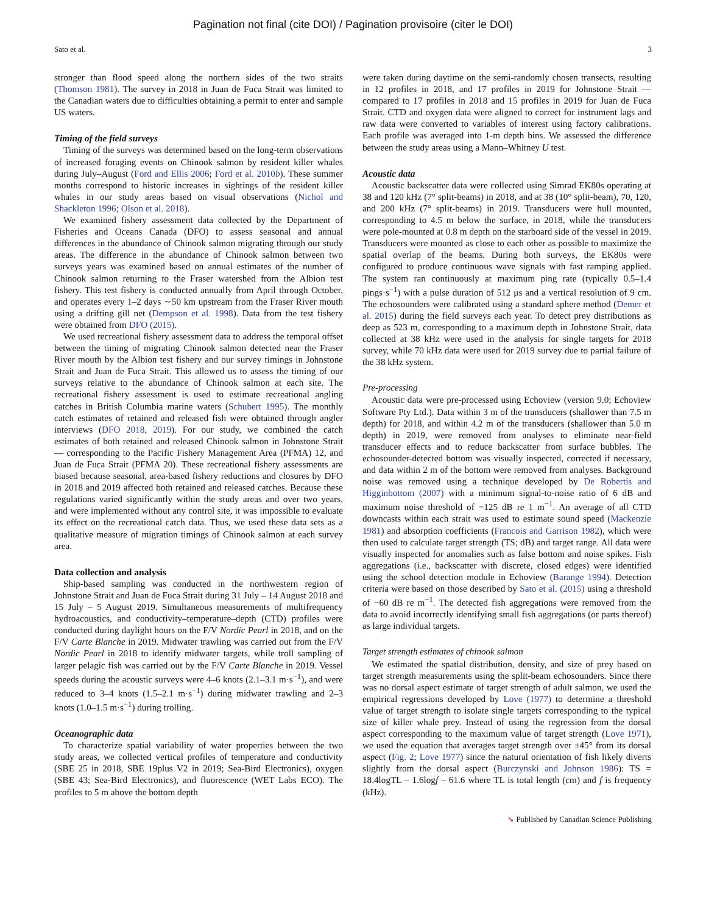Pagination not final (cite DOI) / Pagination provisoire (citer le DOI)
Sato et al. 3
stronger than flood speed along the northern sides of the two straits (Thomson 1981). The survey in 2018 in Juan de Fuca Strait was limited to the Canadian waters due to difficulties obtaining a permit to enter and sample US waters.
Timing of the field surveys
Timing of the surveys was determined based on the long-term observations of increased foraging events on Chinook salmon by resident killer whales during July–August (Ford and Ellis 2006; Ford et al. 2010b). These summer months correspond to historic increases in sightings of the resident killer whales in our study areas based on visual observations (Nichol and Shackleton 1996; Olson et al. 2018).
We examined fishery assessment data collected by the Department of Fisheries and Oceans Canada (DFO) to assess seasonal and annual differences in the abundance of Chinook salmon migrating through our study areas. The difference in the abundance of Chinook salmon between two surveys years was examined based on annual estimates of the number of Chinook salmon returning to the Fraser watershed from the Albion test fishery. This test fishery is conducted annually from April through October, and operates every 1–2 days ∼50 km upstream from the Fraser River mouth using a drifting gill net (Dempson et al. 1998). Data from the test fishery were obtained from DFO (2015).
We used recreational fishery assessment data to address the temporal offset between the timing of migrating Chinook salmon detected near the Fraser River mouth by the Albion test fishery and our survey timings in Johnstone Strait and Juan de Fuca Strait. This allowed us to assess the timing of our surveys relative to the abundance of Chinook salmon at each site. The recreational fishery assessment is used to estimate recreational angling catches in British Columbia marine waters (Schubert 1995). The monthly catch estimates of retained and released fish were obtained through angler interviews (DFO 2018, 2019). For our study, we combined the catch estimates of both retained and released Chinook salmon in Johnstone Strait — corresponding to the Pacific Fishery Management Area (PFMA) 12, and Juan de Fuca Strait (PFMA 20). These recreational fishery assessments are biased because seasonal, area-based fishery reductions and closures by DFO in 2018 and 2019 affected both retained and released catches. Because these regulations varied significantly within the study areas and over two years, and were implemented without any control site, it was impossible to evaluate its effect on the recreational catch data. Thus, we used these data sets as a qualitative measure of migration timings of Chinook salmon at each survey area.
Data collection and analysis
Ship-based sampling was conducted in the northwestern region of Johnstone Strait and Juan de Fuca Strait during 31 July – 14 August 2018 and 15 July – 5 August 2019. Simultaneous measurements of multifrequency hydroacoustics, and conductivity–temperature–depth (CTD) profiles were conducted during daylight hours on the F/V Nordic Pearl in 2018, and on the F/V Carte Blanche in 2019. Midwater trawling was carried out from the F/V Nordic Pearl in 2018 to identify midwater targets, while troll sampling of larger pelagic fish was carried out by the F/V Carte Blanche in 2019. Vessel speeds during the acoustic surveys were 4–6 knots (2.1–3.1 m·s<sup>−1</sup>), and were reduced to 3–4 knots (1.5–2.1 m·s<sup>−1</sup>) during midwater trawling and 2–3 knots (1.0–1.5 m·s<sup>−1</sup>) during trolling.
Oceanographic data
To characterize spatial variability of water properties between the two study areas, we collected vertical profiles of temperature and conductivity (SBE 25 in 2018, SBE 19plus V2 in 2019; Sea-Bird Electronics), oxygen (SBE 43; Sea-Bird Electronics), and fluorescence (WET Labs ECO). The profiles to 5 m above the bottom depth
were taken during daytime on the semi-randomly chosen transects, resulting in 12 profiles in 2018, and 17 profiles in 2019 for Johnstone Strait — compared to 17 profiles in 2018 and 15 profiles in 2019 for Juan de Fuca Strait. CTD and oxygen data were aligned to correct for instrument lags and raw data were converted to variables of interest using factory calibrations. Each profile was averaged into 1-m depth bins. We assessed the difference between the study areas using a Mann–Whitney U test.
Acoustic data
Acoustic backscatter data were collected using Simrad EK80s operating at 38 and 120 kHz (7° split-beams) in 2018, and at 38 (10° split-beam), 70, 120, and 200 kHz (7° split-beams) in 2019. Transducers were hull mounted, corresponding to 4.5 m below the surface, in 2018, while the transducers were pole-mounted at 0.8 m depth on the starboard side of the vessel in 2019. Transducers were mounted as close to each other as possible to maximize the spatial overlap of the beams. During both surveys, the EK80s were configured to produce continuous wave signals with fast ramping applied. The system ran continuously at maximum ping rate (typically 0.5–1.4 pings·s<sup>−1</sup>) with a pulse duration of 512 μs and a vertical resolution of 9 cm. The echosounders were calibrated using a standard sphere method (Demer et al. 2015) during the field surveys each year. To detect prey distributions as deep as 523 m, corresponding to a maximum depth in Johnstone Strait, data collected at 38 kHz were used in the analysis for single targets for 2018 survey, while 70 kHz data were used for 2019 survey due to partial failure of the 38 kHz system.
Pre-processing
Acoustic data were pre-processed using Echoview (version 9.0; Echoview Software Pty Ltd.). Data within 3 m of the transducers (shallower than 7.5 m depth) for 2018, and within 4.2 m of the transducers (shallower than 5.0 m depth) in 2019, were removed from analyses to eliminate near-field transducer effects and to reduce backscatter from surface bubbles. The echosounder-detected bottom was visually inspected, corrected if necessary, and data within 2 m of the bottom were removed from analyses. Background noise was removed using a technique developed by De Robertis and Higginbottom (2007) with a minimum signal-to-noise ratio of 6 dB and maximum noise threshold of −125 dB re 1 m<sup>−1</sup>. An average of all CTD downcasts within each strait was used to estimate sound speed (Mackenzie 1981) and absorption coefficients (Francois and Garrison 1982), which were then used to calculate target strength (TS; dB) and target range. All data were visually inspected for anomalies such as false bottom and noise spikes. Fish aggregations (i.e., backscatter with discrete, closed edges) were identified using the school detection module in Echoview (Barange 1994). Detection criteria were based on those described by Sato et al. (2015) using a threshold of −60 dB re m<sup>−1</sup>. The detected fish aggregations were removed from the data to avoid incorrectly identifying small fish aggregations (or parts thereof) as large individual targets.
Target strength estimates of chinook salmon
We estimated the spatial distribution, density, and size of prey based on target strength measurements using the split-beam echosounders. Since there was no dorsal aspect estimate of target strength of adult salmon, we used the empirical regressions developed by Love (1977) to determine a threshold value of target strength to isolate single targets corresponding to the typical size of killer whale prey. Instead of using the regression from the dorsal aspect corresponding to the maximum value of target strength (Love 1971), we used the equation that averages target strength over ±45° from its dorsal aspect (Fig. 2; Love 1977) since the natural orientation of fish likely diverts slightly from the dorsal aspect (Burczynski and Johnson 1986): TS = 18.4logTL – 1.6logf – 61.6 where TL is total length (cm) and f is frequency (kHz).
➘ Published by Canadian Science Publishing